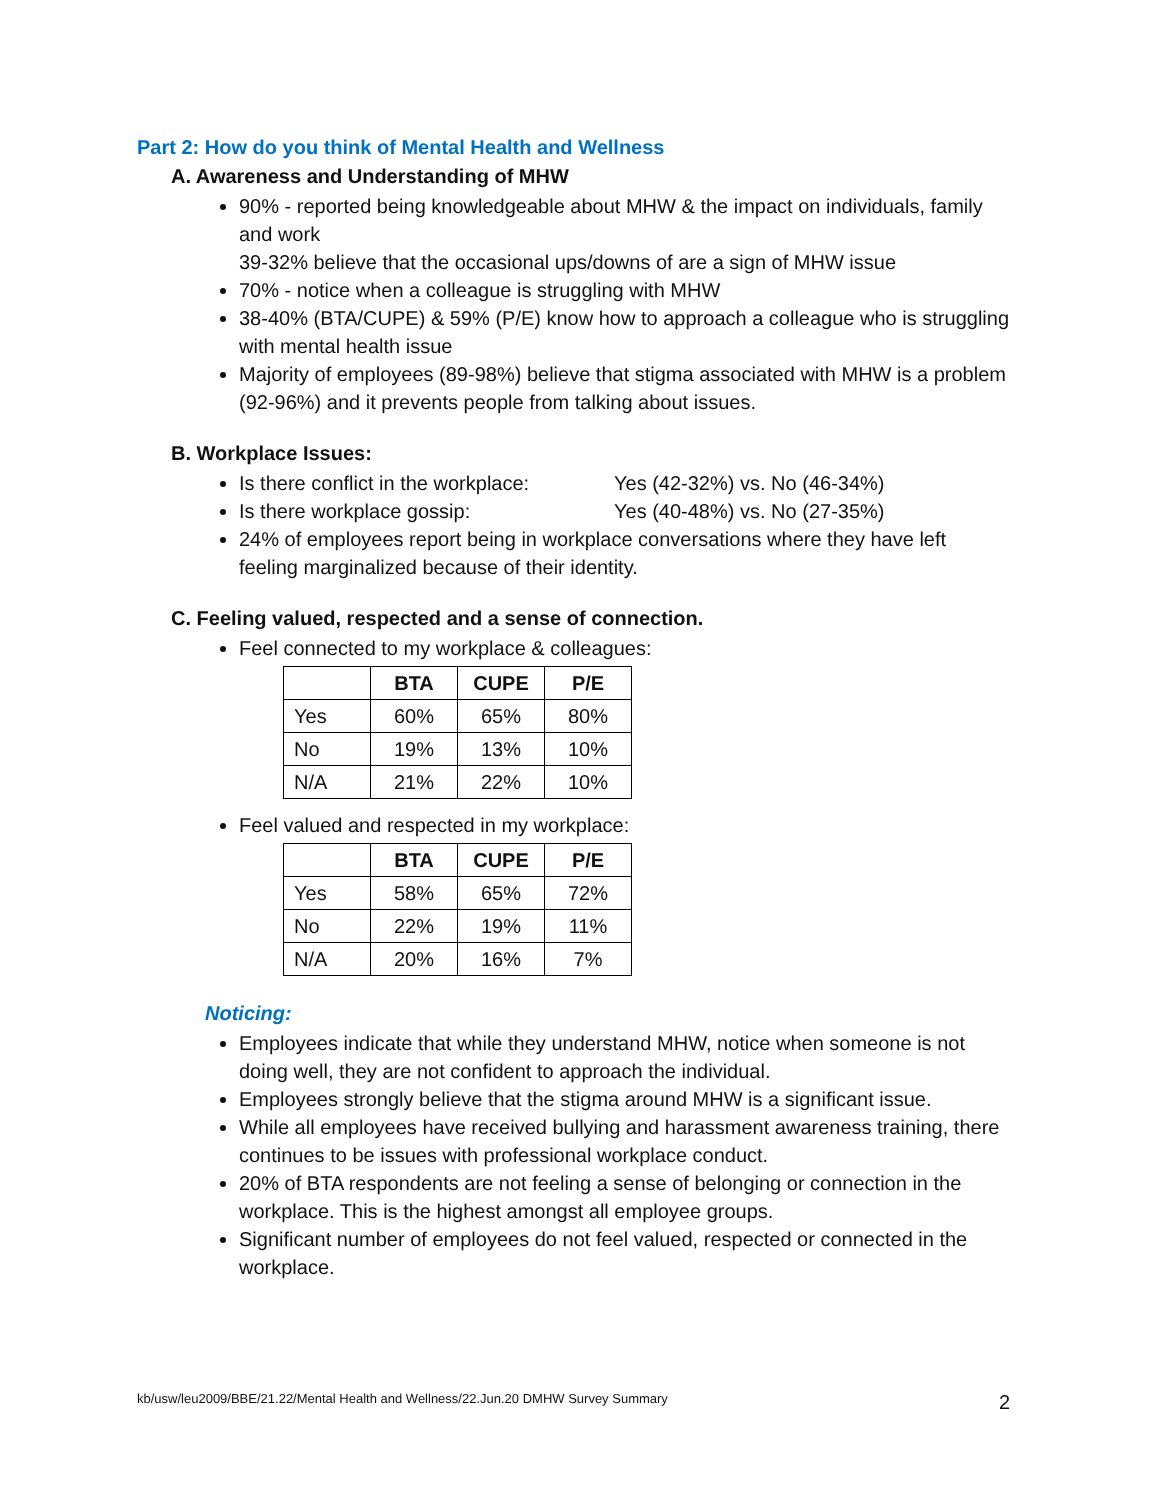Part 2: How do you think of Mental Health and Wellness
A. Awareness and Understanding of MHW
90% - reported being knowledgeable about MHW & the impact on individuals, family and work
39-32% believe that the occasional ups/downs of are a sign of MHW issue
70% - notice when a colleague is struggling with MHW
38-40% (BTA/CUPE) & 59% (P/E) know how to approach a colleague who is struggling with mental health issue
Majority of employees (89-98%) believe that stigma associated with MHW is a problem (92-96%) and it prevents people from talking about issues.
B. Workplace Issues:
Is there conflict in the workplace: Yes (42-32%) vs. No (46-34%)
Is there workplace gossip: Yes (40-48%) vs. No (27-35%)
24% of employees report being in workplace conversations where they have left feeling marginalized because of their identity.
C. Feeling valued, respected and a sense of connection.
Feel connected to my workplace & colleagues:
| | BTA | CUPE | P/E |
| --- | --- | --- | --- |
| Yes | 60% | 65% | 80% |
| No | 19% | 13% | 10% |
| N/A | 21% | 22% | 10% |
Feel valued and respected in my workplace:
| | BTA | CUPE | P/E |
| --- | --- | --- | --- |
| Yes | 58% | 65% | 72% |
| No | 22% | 19% | 11% |
| N/A | 20% | 16% | 7% |
Noticing:
Employees indicate that while they understand MHW, notice when someone is not doing well, they are not confident to approach the individual.
Employees strongly believe that the stigma around MHW is a significant issue.
While all employees have received bullying and harassment awareness training, there continues to be issues with professional workplace conduct.
20% of BTA respondents are not feeling a sense of belonging or connection in the workplace. This is the highest amongst all employee groups.
Significant number of employees do not feel valued, respected or connected in the workplace.
kb/usw/leu2009/BBE/21.22/Mental Health and Wellness/22.Jun.20 DMHW Survey Summary 2